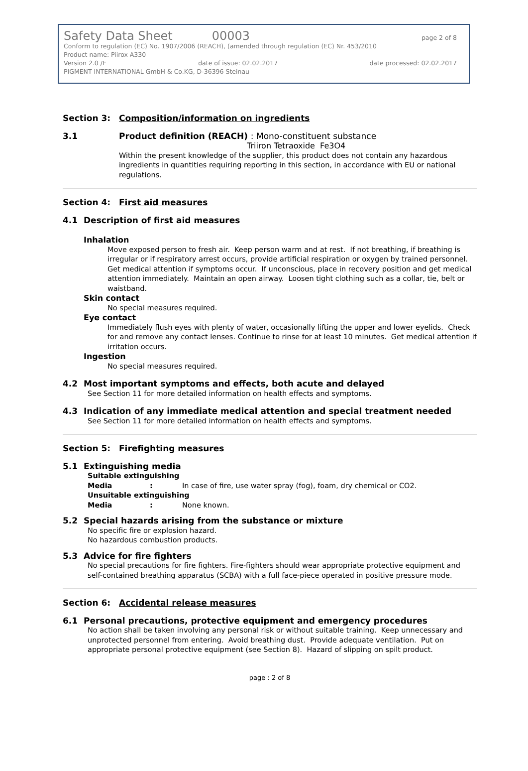Safety Data Sheet 00003 page 2 of 8
Conform to regulation (EC) No. 1907/2006 (REACH), (amended through regulation (EC) Nr. 453/2010
Product name: Piirox A330
Version 2.0 /E date of issue: 02.02.2017 date processed: 02.02.2017
PIGMENT INTERNATIONAL GmbH & Co.KG, D-36396 Steinau
Section 3: Composition/information on ingredients
3.1 Product definition (REACH) : Mono-constituent substance
Triiron Tetraoxide Fe3O4
Within the present knowledge of the supplier, this product does not contain any hazardous ingredients in quantities requiring reporting in this section, in accordance with EU or national regulations.
Section 4: First aid measures
4.1 Description of first aid measures
Inhalation
Move exposed person to fresh air. Keep person warm and at rest. If not breathing, if breathing is irregular or if respiratory arrest occurs, provide artificial respiration or oxygen by trained personnel. Get medical attention if symptoms occur. If unconscious, place in recovery position and get medical attention immediately. Maintain an open airway. Loosen tight clothing such as a collar, tie, belt or waistband.
Skin contact
No special measures required.
Eye contact
Immediately flush eyes with plenty of water, occasionally lifting the upper and lower eyelids. Check for and remove any contact lenses. Continue to rinse for at least 10 minutes. Get medical attention if irritation occurs.
Ingestion
No special measures required.
4.2 Most important symptoms and effects, both acute and delayed
See Section 11 for more detailed information on health effects and symptoms.
4.3 Indication of any immediate medical attention and special treatment needed
See Section 11 for more detailed information on health effects and symptoms.
Section 5: Firefighting measures
5.1 Extinguishing media
Suitable extinguishing
Media : In case of fire, use water spray (fog), foam, dry chemical or CO2.
Unsuitable extinguishing
Media : None known.
5.2 Special hazards arising from the substance or mixture
No specific fire or explosion hazard.
No hazardous combustion products.
5.3 Advice for fire fighters
No special precautions for fire fighters. Fire-fighters should wear appropriate protective equipment and self-contained breathing apparatus (SCBA) with a full face-piece operated in positive pressure mode.
Section 6: Accidental release measures
6.1 Personal precautions, protective equipment and emergency procedures
No action shall be taken involving any personal risk or without suitable training. Keep unnecessary and unprotected personnel from entering. Avoid breathing dust. Provide adequate ventilation. Put on appropriate personal protective equipment (see Section 8). Hazard of slipping on spilt product.
page : 2 of 8